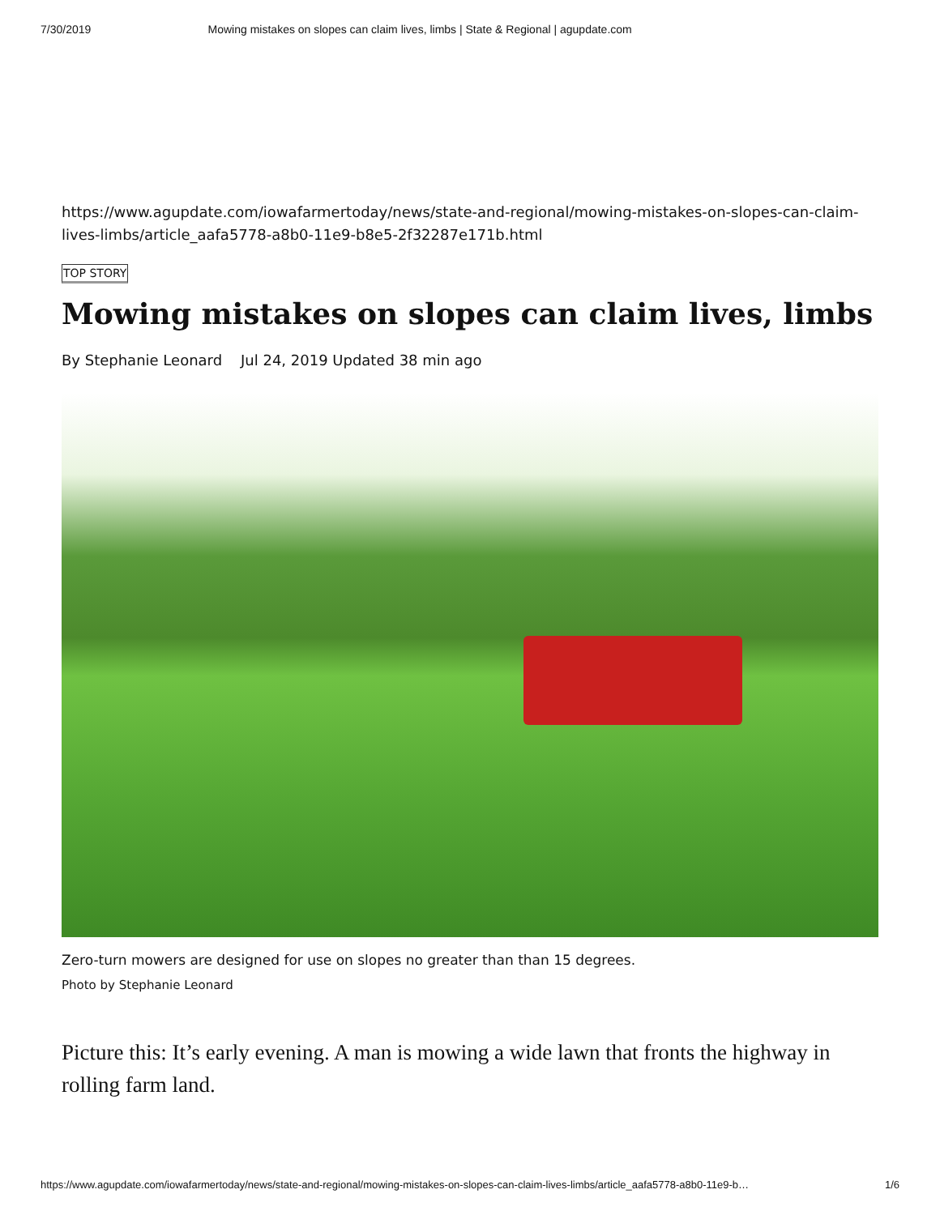7/30/2019 Mowing mistakes on slopes can claim lives, limbs | State & Regional | agupdate.com
https://www.agupdate.com/iowafarmertoday/news/state-and-regional/mowing-mistakes-on-slopes-can-claim-lives-limbs/article_aafa5778-a8b0-11e9-b8e5-2f32287e171b.html
TOP STORY
Mowing mistakes on slopes can claim lives, limbs
By Stephanie Leonard Jul 24, 2019 Updated 38 min ago
Zero-turn mowers are designed for use on slopes no greater than than 15 degrees.
Photo by Stephanie Leonard
Picture this: It’s early evening. A man is mowing a wide lawn that fronts the highway in rolling farm land.
https://www.agupdate.com/iowafarmertoday/news/state-and-regional/mowing-mistakes-on-slopes-can-claim-lives-limbs/article_aafa5778-a8b0-11e9-b… 1/6